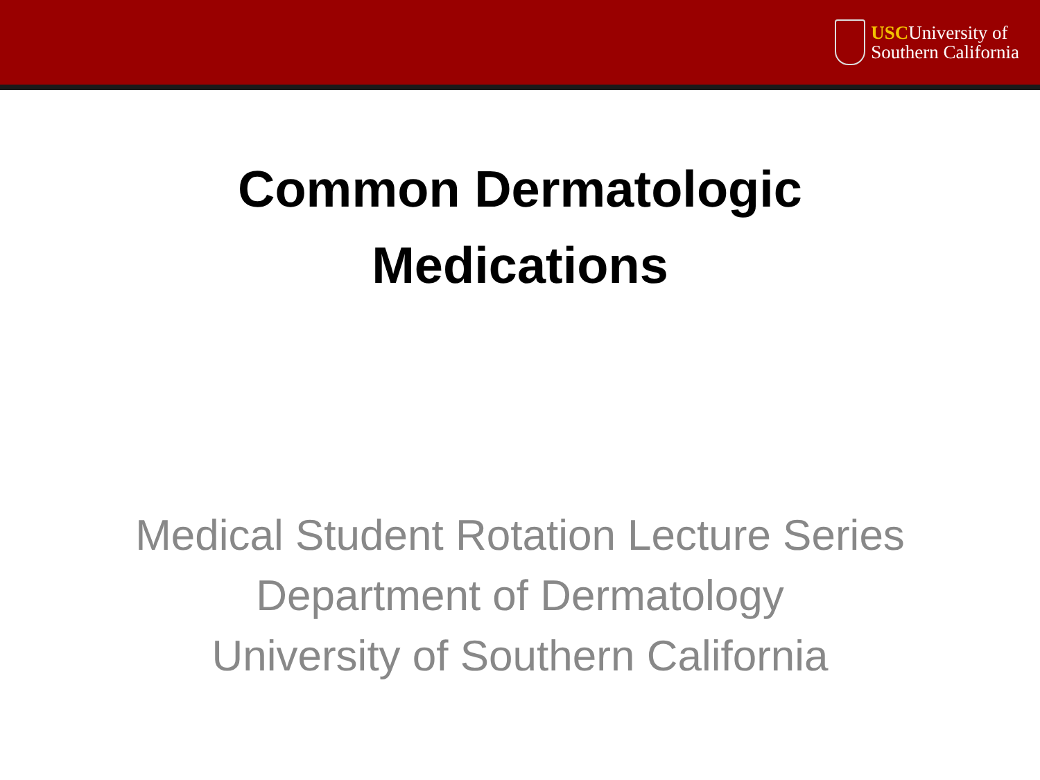USCUniversity of
Southern California
Common Dermatologic
Medications
Medical Student Rotation Lecture Series
Department of Dermatology
University of Southern California